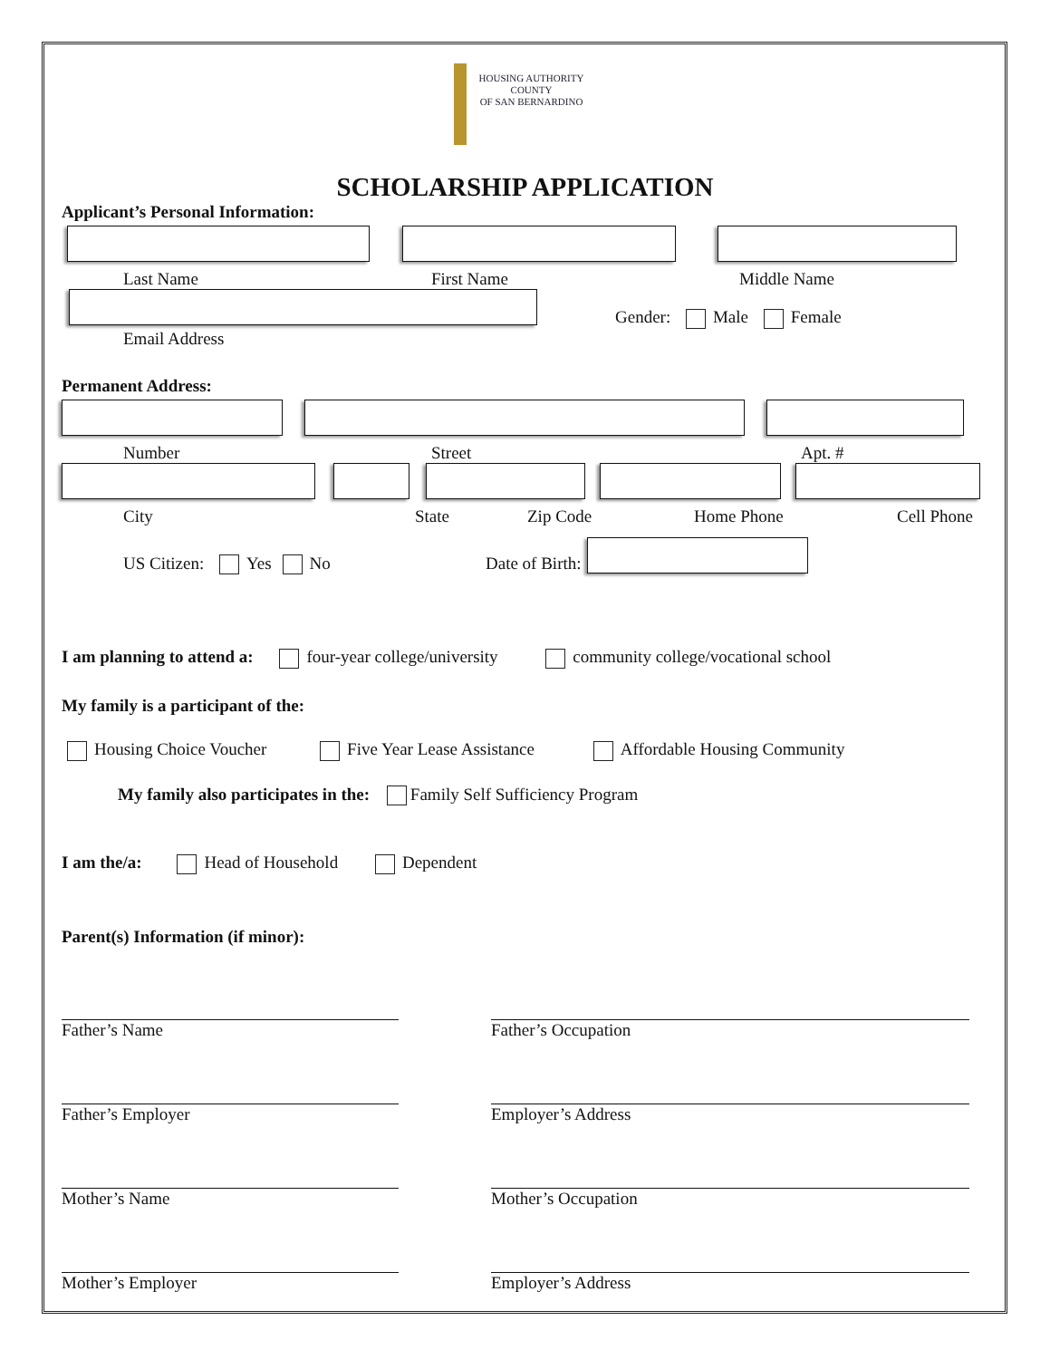HOUSING AUTHORITY
COUNTY
OF SAN BERNARDINO
SCHOLARSHIP APPLICATION
Applicant’s Personal Information:
Last Name First Name Middle Name
Gender: Male Female
Email Address
Permanent Address:
Number Street Apt. #
City State Zip Code Home Phone Cell Phone
US Citizen: Yes No Date of Birth:
I am planning to attend a: four-year college/university community college/vocational school
My family is a participant of the:
Housing Choice Voucher Five Year Lease Assistance Affordable Housing Community
My family also participates in the: Family Self Sufficiency Program
I am the/a: Head of Household Dependent
Parent(s) Information (if minor):
Father’s Name
Father’s Occupation
Father’s Employer
Employer’s Address
Mother’s Name
Mother’s Occupation
Mother’s Employer
Employer’s Address